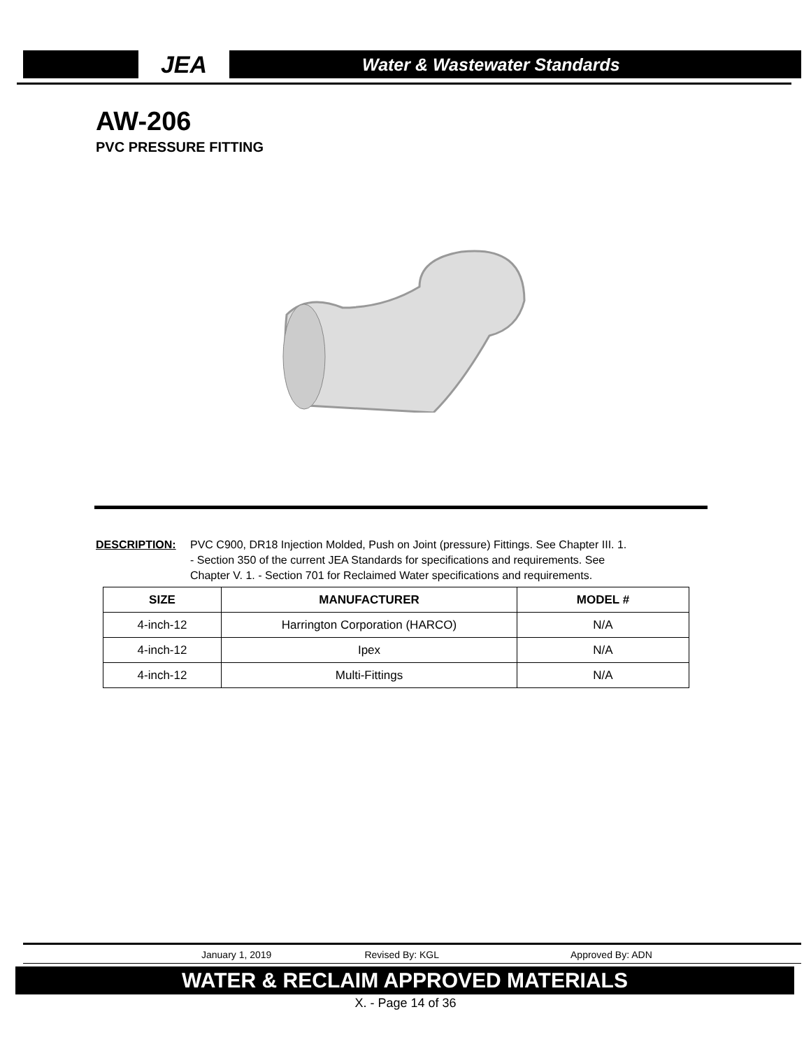JEA
Water & Wastewater Standards
AW-206
PVC PRESSURE FITTING
DESCRIPTION: PVC C900, DR18 Injection Molded, Push on Joint (pressure) Fittings. See Chapter III. 1.
- Section 350 of the current JEA Standards for specifications and requirements. See
Chapter V. 1. - Section 701 for Reclaimed Water specifications and requirements.
| SIZE | MANUFACTURER | MODEL # |
| --- | --- | --- |
| 4-inch-12 | Harrington Corporation (HARCO) | N/A |
| 4-inch-12 | Ipex | N/A |
| 4-inch-12 | Multi-Fittings | N/A |
January 1, 2019 Revised By: KGL Approved By: ADN
WATER & RECLAIM APPROVED MATERIALS
X. - Page 14 of 36